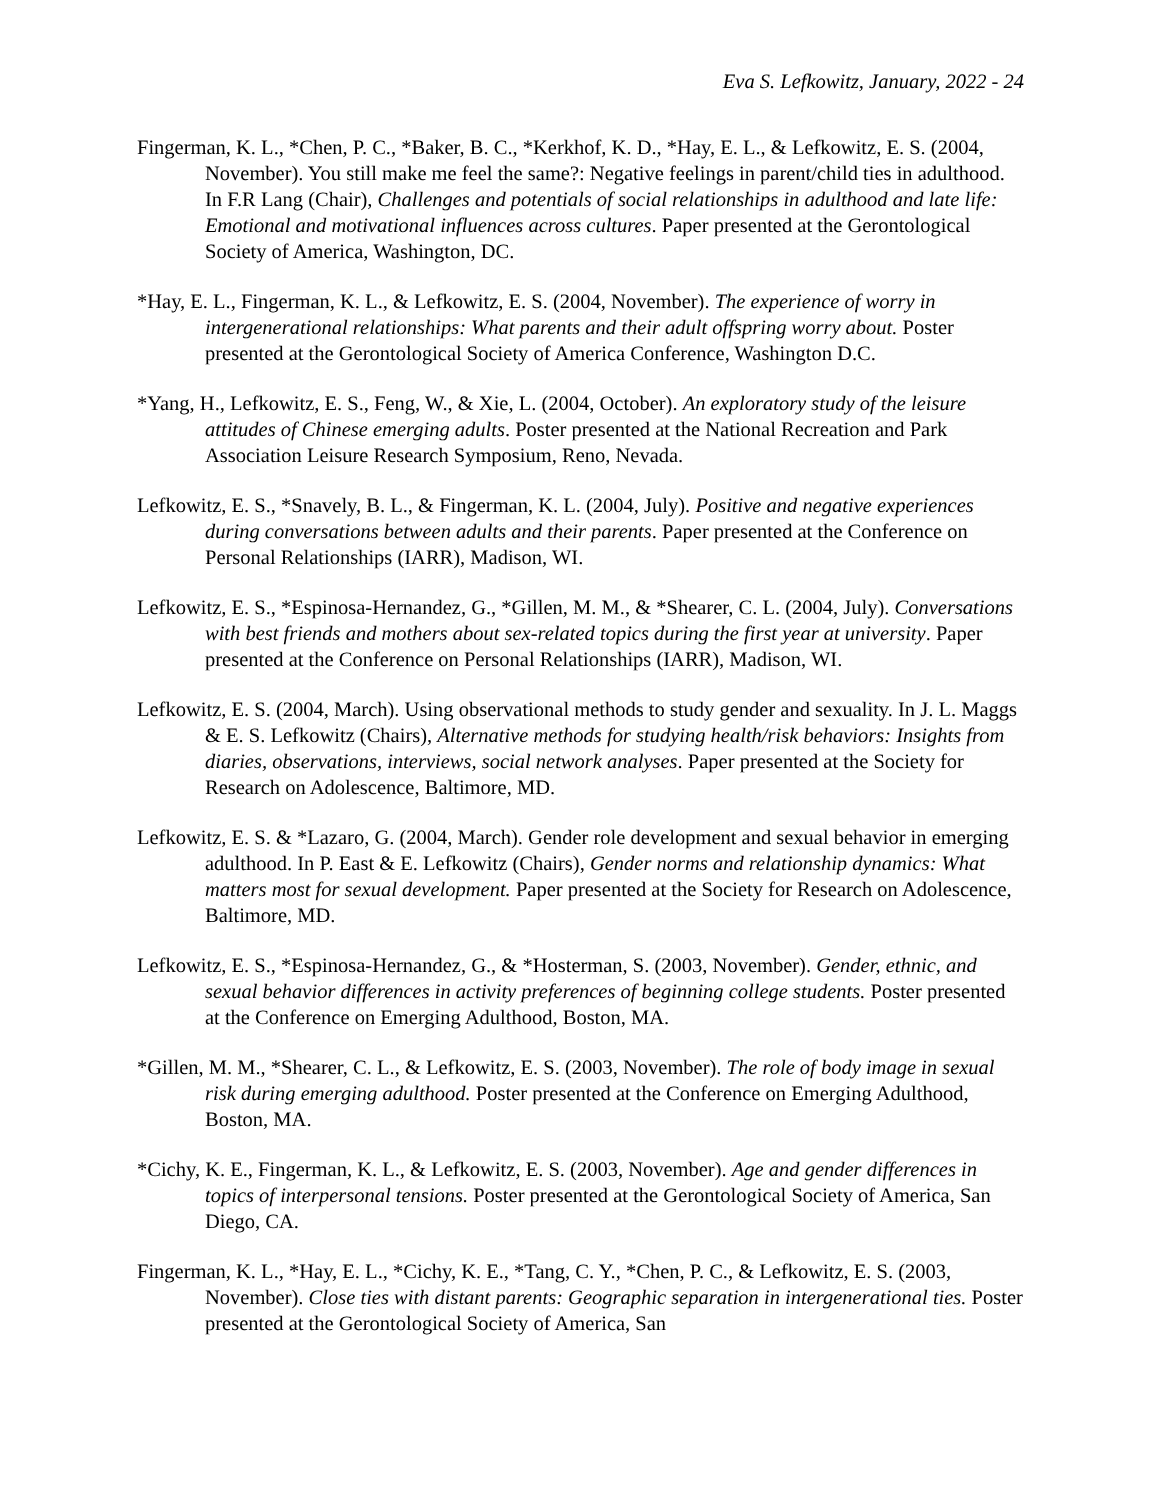Eva S. Lefkowitz, January, 2022 - 24
Fingerman, K. L., *Chen, P. C., *Baker, B. C., *Kerkhof, K. D., *Hay, E. L., & Lefkowitz, E. S. (2004, November). You still make me feel the same?: Negative feelings in parent/child ties in adulthood. In F.R Lang (Chair), Challenges and potentials of social relationships in adulthood and late life: Emotional and motivational influences across cultures. Paper presented at the Gerontological Society of America, Washington, DC.
*Hay, E. L., Fingerman, K. L., & Lefkowitz, E. S. (2004, November). The experience of worry in intergenerational relationships: What parents and their adult offspring worry about. Poster presented at the Gerontological Society of America Conference, Washington D.C.
*Yang, H., Lefkowitz, E. S., Feng, W., & Xie, L. (2004, October). An exploratory study of the leisure attitudes of Chinese emerging adults. Poster presented at the National Recreation and Park Association Leisure Research Symposium, Reno, Nevada.
Lefkowitz, E. S., *Snavely, B. L., & Fingerman, K. L. (2004, July). Positive and negative experiences during conversations between adults and their parents. Paper presented at the Conference on Personal Relationships (IARR), Madison, WI.
Lefkowitz, E. S., *Espinosa-Hernandez, G., *Gillen, M. M., & *Shearer, C. L. (2004, July). Conversations with best friends and mothers about sex-related topics during the first year at university. Paper presented at the Conference on Personal Relationships (IARR), Madison, WI.
Lefkowitz, E. S. (2004, March). Using observational methods to study gender and sexuality. In J. L. Maggs & E. S. Lefkowitz (Chairs), Alternative methods for studying health/risk behaviors: Insights from diaries, observations, interviews, social network analyses. Paper presented at the Society for Research on Adolescence, Baltimore, MD.
Lefkowitz, E. S. & *Lazaro, G. (2004, March). Gender role development and sexual behavior in emerging adulthood. In P. East & E. Lefkowitz (Chairs), Gender norms and relationship dynamics: What matters most for sexual development. Paper presented at the Society for Research on Adolescence, Baltimore, MD.
Lefkowitz, E. S., *Espinosa-Hernandez, G., & *Hosterman, S. (2003, November). Gender, ethnic, and sexual behavior differences in activity preferences of beginning college students. Poster presented at the Conference on Emerging Adulthood, Boston, MA.
*Gillen, M. M., *Shearer, C. L., & Lefkowitz, E. S. (2003, November). The role of body image in sexual risk during emerging adulthood. Poster presented at the Conference on Emerging Adulthood, Boston, MA.
*Cichy, K. E., Fingerman, K. L., & Lefkowitz, E. S. (2003, November). Age and gender differences in topics of interpersonal tensions. Poster presented at the Gerontological Society of America, San Diego, CA.
Fingerman, K. L., *Hay, E. L., *Cichy, K. E., *Tang, C. Y., *Chen, P. C., & Lefkowitz, E. S. (2003, November). Close ties with distant parents: Geographic separation in intergenerational ties. Poster presented at the Gerontological Society of America, San